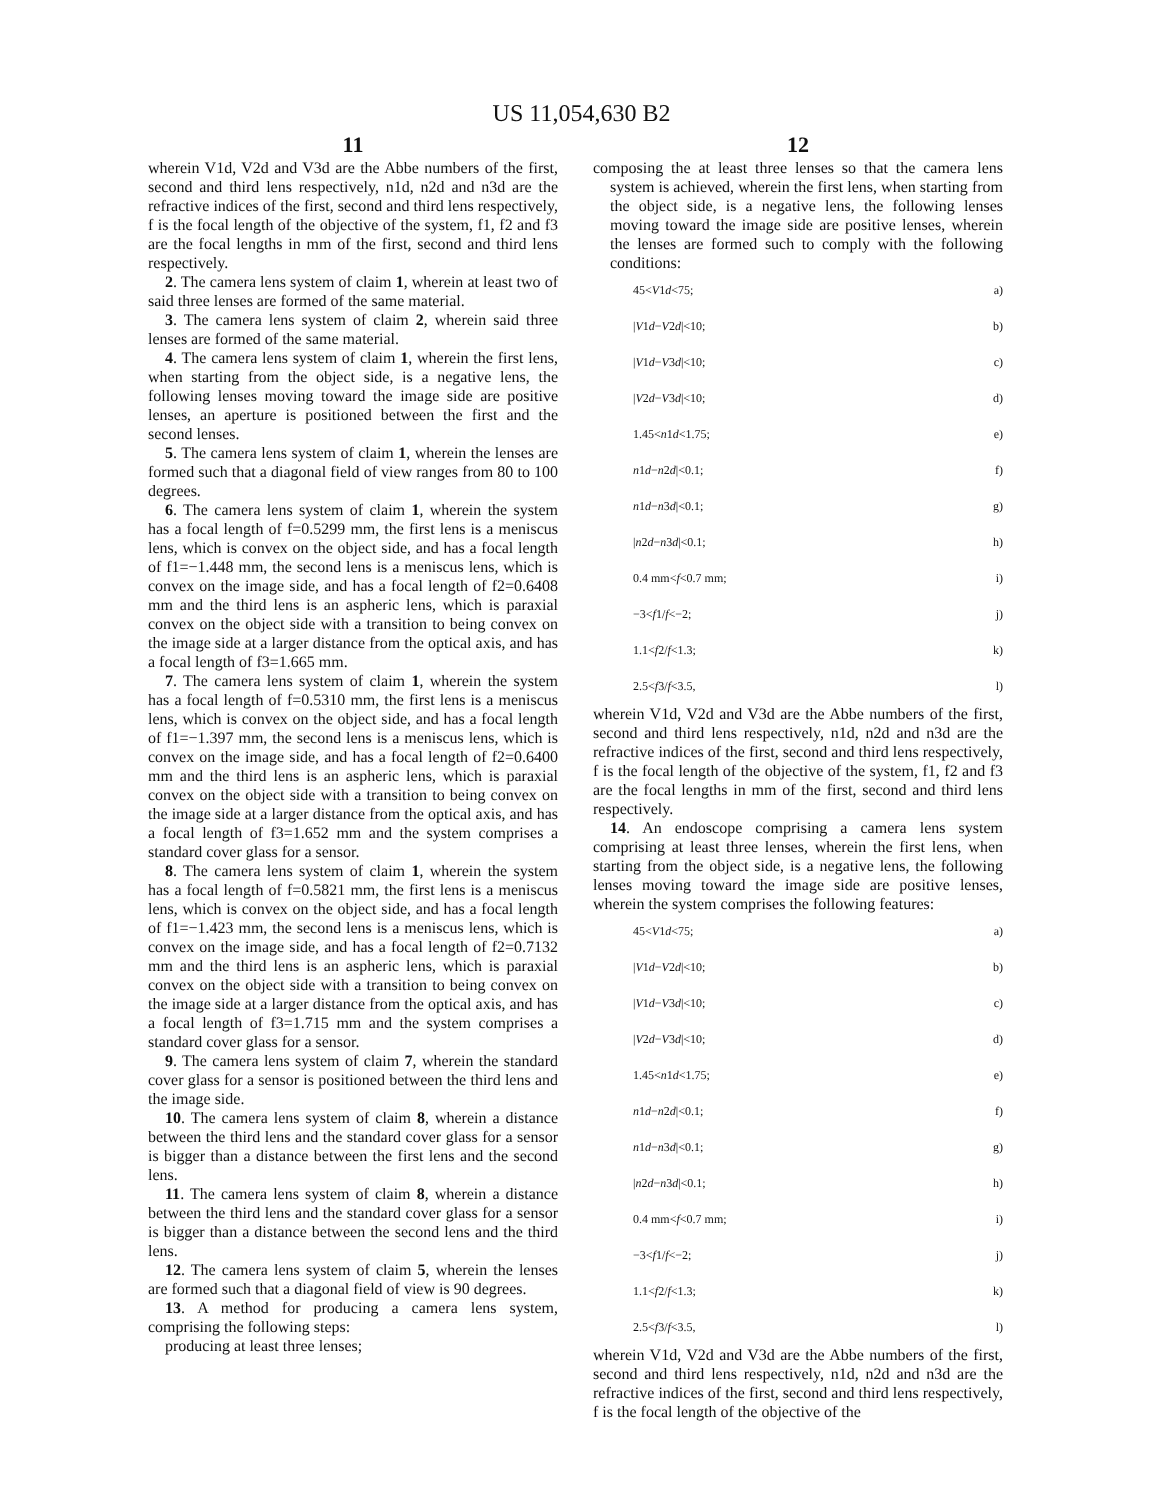US 11,054,630 B2
11
wherein V1d, V2d and V3d are the Abbe numbers of the first, second and third lens respectively, n1d, n2d and n3d are the refractive indices of the first, second and third lens respectively, f is the focal length of the objective of the system, f1, f2 and f3 are the focal lengths in mm of the first, second and third lens respectively.
2. The camera lens system of claim 1, wherein at least two of said three lenses are formed of the same material.
3. The camera lens system of claim 2, wherein said three lenses are formed of the same material.
4. The camera lens system of claim 1, wherein the first lens, when starting from the object side, is a negative lens, the following lenses moving toward the image side are positive lenses, an aperture is positioned between the first and the second lenses.
5. The camera lens system of claim 1, wherein the lenses are formed such that a diagonal field of view ranges from 80 to 100 degrees.
6. The camera lens system of claim 1, wherein the system has a focal length of f=0.5299 mm, the first lens is a meniscus lens, which is convex on the object side, and has a focal length of f1=−1.448 mm, the second lens is a meniscus lens, which is convex on the image side, and has a focal length of f2=0.6408 mm and the third lens is an aspheric lens, which is paraxial convex on the object side with a transition to being convex on the image side at a larger distance from the optical axis, and has a focal length of f3=1.665 mm.
7. The camera lens system of claim 1, wherein the system has a focal length of f=0.5310 mm, the first lens is a meniscus lens, which is convex on the object side, and has a focal length of f1=−1.397 mm, the second lens is a meniscus lens, which is convex on the image side, and has a focal length of f2=0.6400 mm and the third lens is an aspheric lens, which is paraxial convex on the object side with a transition to being convex on the image side at a larger distance from the optical axis, and has a focal length of f3=1.652 mm and the system comprises a standard cover glass for a sensor.
8. The camera lens system of claim 1, wherein the system has a focal length of f=0.5821 mm, the first lens is a meniscus lens, which is convex on the object side, and has a focal length of f1=−1.423 mm, the second lens is a meniscus lens, which is convex on the image side, and has a focal length of f2=0.7132 mm and the third lens is an aspheric lens, which is paraxial convex on the object side with a transition to being convex on the image side at a larger distance from the optical axis, and has a focal length of f3=1.715 mm and the system comprises a standard cover glass for a sensor.
9. The camera lens system of claim 7, wherein the standard cover glass for a sensor is positioned between the third lens and the image side.
10. The camera lens system of claim 8, wherein a distance between the third lens and the standard cover glass for a sensor is bigger than a distance between the first lens and the second lens.
11. The camera lens system of claim 8, wherein a distance between the third lens and the standard cover glass for a sensor is bigger than a distance between the second lens and the third lens.
12. The camera lens system of claim 5, wherein the lenses are formed such that a diagonal field of view is 90 degrees.
13. A method for producing a camera lens system, comprising the following steps:
producing at least three lenses;
12
composing the at least three lenses so that the camera lens system is achieved, wherein the first lens, when starting from the object side, is a negative lens, the following lenses moving toward the image side are positive lenses, wherein the lenses are formed such to comply with the following conditions:
45<V1d<75; a)
|V1d−V2d|<10; b)
|V1d−V3d|<10; c)
|V2d−V3d|<10; d)
1.45<n1d<1.75; e)
n1d−n2d|<0.1; f)
n1d−n3d|<0.1; g)
|n2d−n3d|<0.1; h)
0.4 mm<f<0.7 mm; i)
−3<f1/f<−2; j)
1.1<f2/f<1.3; k)
2.5<f3/f<3.5, l)
wherein V1d, V2d and V3d are the Abbe numbers of the first, second and third lens respectively, n1d, n2d and n3d are the refractive indices of the first, second and third lens respectively, f is the focal length of the objective of the system, f1, f2 and f3 are the focal lengths in mm of the first, second and third lens respectively.
14. An endoscope comprising a camera lens system comprising at least three lenses, wherein the first lens, when starting from the object side, is a negative lens, the following lenses moving toward the image side are positive lenses, wherein the system comprises the following features:
45<V1d<75; a)
|V1d−V2d|<10; b)
|V1d−V3d|<10; c)
|V2d−V3d|<10; d)
1.45<n1d<1.75; e)
n1d−n2d|<0.1; f)
n1d−n3d|<0.1; g)
|n2d−n3d|<0.1; h)
0.4 mm<f<0.7 mm; i)
−3<f1/f<−2; j)
1.1<f2/f<1.3; k)
2.5<f3/f<3.5, l)
wherein V1d, V2d and V3d are the Abbe numbers of the first, second and third lens respectively, n1d, n2d and n3d are the refractive indices of the first, second and third lens respectively, f is the focal length of the objective of the